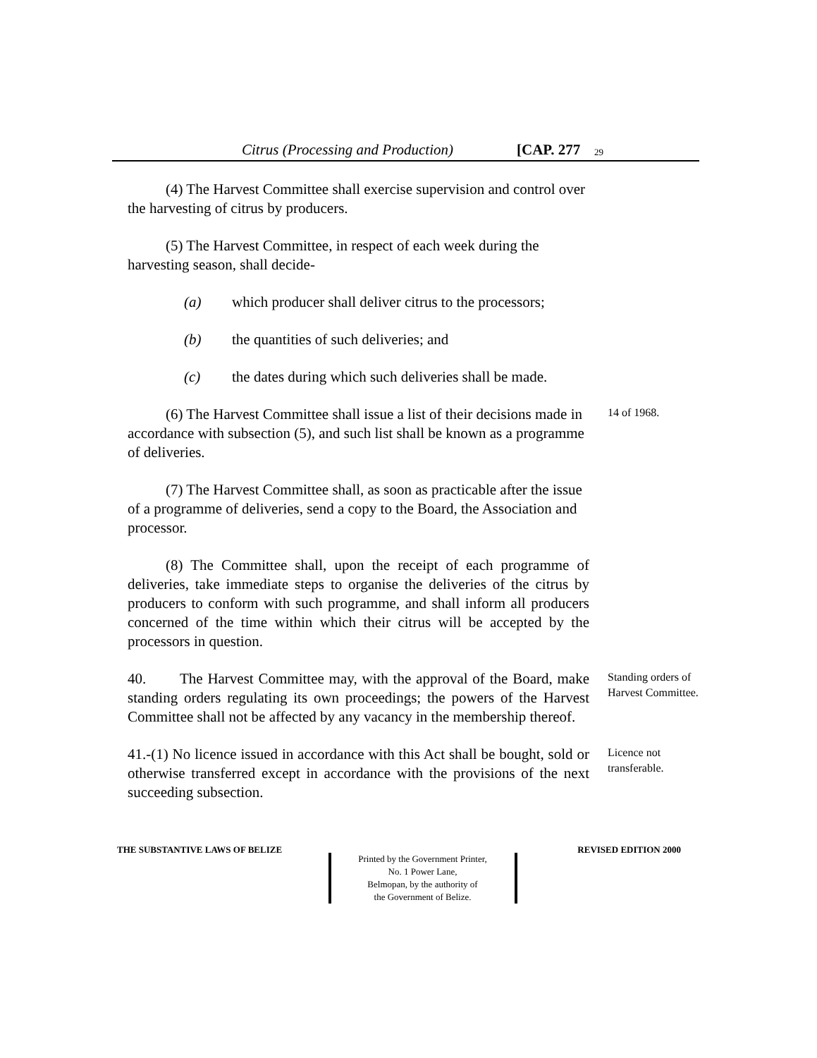Citrus (Processing and Production) [CAP. 277 29
(4) The Harvest Committee shall exercise supervision and control over the harvesting of citrus by producers.
(5) The Harvest Committee, in respect of each week during the harvesting season, shall decide-
(a) which producer shall deliver citrus to the processors;
(b) the quantities of such deliveries; and
(c) the dates during which such deliveries shall be made.
(6) The Harvest Committee shall issue a list of their decisions made in accordance with subsection (5), and such list shall be known as a programme of deliveries.
14 of 1968.
(7) The Harvest Committee shall, as soon as practicable after the issue of a programme of deliveries, send a copy to the Board, the Association and processor.
(8) The Committee shall, upon the receipt of each programme of deliveries, take immediate steps to organise the deliveries of the citrus by producers to conform with such programme, and shall inform all producers concerned of the time within which their citrus will be accepted by the processors in question.
40. The Harvest Committee may, with the approval of the Board, make standing orders regulating its own proceedings; the powers of the Harvest Committee shall not be affected by any vacancy in the membership thereof.
Standing orders of Harvest Committee.
41.-(1) No licence issued in accordance with this Act shall be bought, sold or otherwise transferred except in accordance with the provisions of the next succeeding subsection.
Licence not transferable.
THE SUBSTANTIVE LAWS OF BELIZE REVISED EDITION 2000
Printed by the Government Printer,
No. 1 Power Lane,
Belmopan, by the authority of
the Government of Belize.